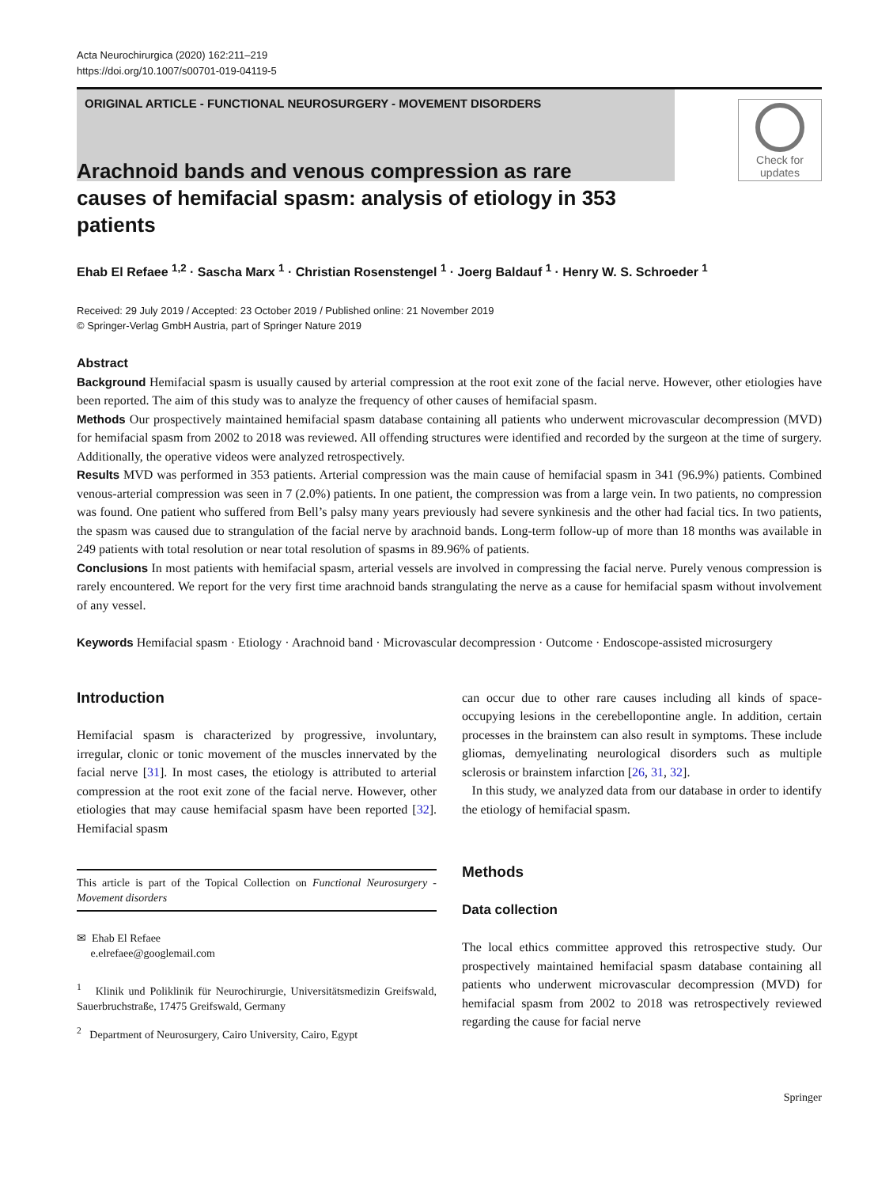Acta Neurochirurgica (2020) 162:211–219
https://doi.org/10.1007/s00701-019-04119-5
ORIGINAL ARTICLE - FUNCTIONAL NEUROSURGERY - MOVEMENT DISORDERS
Check for updates
Arachnoid bands and venous compression as rare causes of hemifacial spasm: analysis of etiology in 353 patients
Ehab El Refaee <sup>1,2</sup> · Sascha Marx <sup>1</sup> · Christian Rosenstengel <sup>1</sup> · Joerg Baldauf <sup>1</sup> · Henry W. S. Schroeder <sup>1</sup>
Received: 29 July 2019 / Accepted: 23 October 2019 / Published online: 21 November 2019
© Springer-Verlag GmbH Austria, part of Springer Nature 2019
Abstract
Background Hemifacial spasm is usually caused by arterial compression at the root exit zone of the facial nerve. However, other etiologies have been reported. The aim of this study was to analyze the frequency of other causes of hemifacial spasm.
Methods Our prospectively maintained hemifacial spasm database containing all patients who underwent microvascular decompression (MVD) for hemifacial spasm from 2002 to 2018 was reviewed. All offending structures were identified and recorded by the surgeon at the time of surgery. Additionally, the operative videos were analyzed retrospectively.
Results MVD was performed in 353 patients. Arterial compression was the main cause of hemifacial spasm in 341 (96.9%) patients. Combined venous-arterial compression was seen in 7 (2.0%) patients. In one patient, the compression was from a large vein. In two patients, no compression was found. One patient who suffered from Bell’s palsy many years previously had severe synkinesis and the other had facial tics. In two patients, the spasm was caused due to strangulation of the facial nerve by arachnoid bands. Long-term follow-up of more than 18 months was available in 249 patients with total resolution or near total resolution of spasms in 89.96% of patients.
Conclusions In most patients with hemifacial spasm, arterial vessels are involved in compressing the facial nerve. Purely venous compression is rarely encountered. We report for the very first time arachnoid bands strangulating the nerve as a cause for hemifacial spasm without involvement of any vessel.
Keywords Hemifacial spasm · Etiology · Arachnoid band · Microvascular decompression · Outcome · Endoscope-assisted microsurgery
Introduction
Hemifacial spasm is characterized by progressive, involuntary, irregular, clonic or tonic movement of the muscles innervated by the facial nerve [31]. In most cases, the etiology is attributed to arterial compression at the root exit zone of the facial nerve. However, other etiologies that may cause hemifacial spasm have been reported [32]. Hemifacial spasm
This article is part of the Topical Collection on Functional Neurosurgery - Movement disorders
✉ Ehab El Refaee
e.elrefaee@googlemail.com
<sup>1</sup> Klinik und Poliklinik für Neurochirurgie, Universitätsmedizin Greifswald, Sauerbruchstraße, 17475 Greifswald, Germany
<sup>2</sup> Department of Neurosurgery, Cairo University, Cairo, Egypt
can occur due to other rare causes including all kinds of space-occupying lesions in the cerebellopontine angle. In addition, certain processes in the brainstem can also result in symptoms. These include gliomas, demyelinating neurological disorders such as multiple sclerosis or brainstem infarction [26, 31, 32].
In this study, we analyzed data from our database in order to identify the etiology of hemifacial spasm.
Methods
Data collection
The local ethics committee approved this retrospective study. Our prospectively maintained hemifacial spasm database containing all patients who underwent microvascular decompression (MVD) for hemifacial spasm from 2002 to 2018 was retrospectively reviewed regarding the cause for facial nerve
Springer